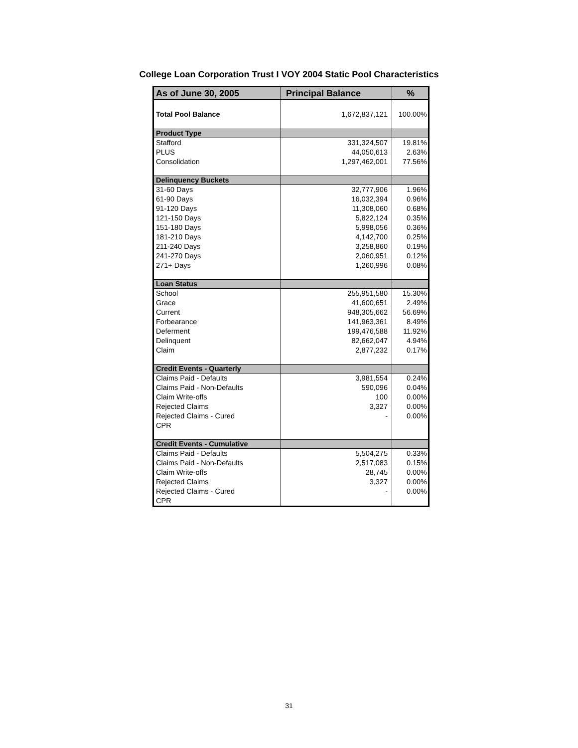College Loan Corporation Trust I VOY 2004 Static Pool Characteristics
| As of June 30, 2005 | Principal Balance | % |
| --- | --- | --- |
| Total Pool Balance | 1,672,837,121 | 100.00% |
| Product Type | | |
| Stafford | 331,324,507 | 19.81% |
| PLUS | 44,050,613 | 2.63% |
| Consolidation | 1,297,462,001 | 77.56% |
| Delinquency Buckets | | |
| 31-60 Days | 32,777,906 | 1.96% |
| 61-90 Days | 16,032,394 | 0.96% |
| 91-120 Days | 11,308,060 | 0.68% |
| 121-150 Days | 5,822,124 | 0.35% |
| 151-180 Days | 5,998,056 | 0.36% |
| 181-210 Days | 4,142,700 | 0.25% |
| 211-240 Days | 3,258,860 | 0.19% |
| 241-270 Days | 2,060,951 | 0.12% |
| 271+ Days | 1,260,996 | 0.08% |
| Loan Status | | |
| School | 255,951,580 | 15.30% |
| Grace | 41,600,651 | 2.49% |
| Current | 948,305,662 | 56.69% |
| Forbearance | 141,963,361 | 8.49% |
| Deferment | 199,476,588 | 11.92% |
| Delinquent | 82,662,047 | 4.94% |
| Claim | 2,877,232 | 0.17% |
| Credit Events - Quarterly | | |
| Claims Paid - Defaults | 3,981,554 | 0.24% |
| Claims Paid - Non-Defaults | 590,096 | 0.04% |
| Claim Write-offs | 100 | 0.00% |
| Rejected Claims | 3,327 | 0.00% |
| Rejected Claims - Cured | - | 0.00% |
| CPR | | |
| Credit Events - Cumulative | | |
| Claims Paid - Defaults | 5,504,275 | 0.33% |
| Claims Paid - Non-Defaults | 2,517,083 | 0.15% |
| Claim Write-offs | 28,745 | 0.00% |
| Rejected Claims | 3,327 | 0.00% |
| Rejected Claims - Cured | - | 0.00% |
| CPR | | |
31